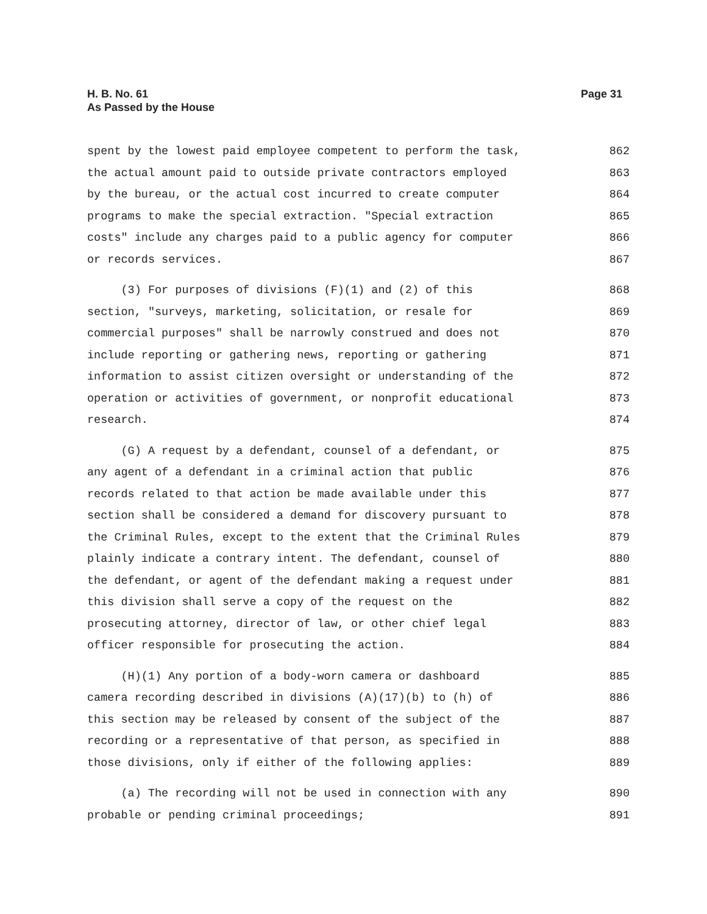H. B. No. 61
As Passed by the House
Page 31
spent by the lowest paid employee competent to perform the task, 862
the actual amount paid to outside private contractors employed 863
by the bureau, or the actual cost incurred to create computer 864
programs to make the special extraction. "Special extraction 865
costs" include any charges paid to a public agency for computer 866
or records services. 867
(3) For purposes of divisions (F)(1) and (2) of this 868
section, "surveys, marketing, solicitation, or resale for 869
commercial purposes" shall be narrowly construed and does not 870
include reporting or gathering news, reporting or gathering 871
information to assist citizen oversight or understanding of the 872
operation or activities of government, or nonprofit educational 873
research. 874
(G) A request by a defendant, counsel of a defendant, or 875
any agent of a defendant in a criminal action that public 876
records related to that action be made available under this 877
section shall be considered a demand for discovery pursuant to 878
the Criminal Rules, except to the extent that the Criminal Rules 879
plainly indicate a contrary intent. The defendant, counsel of 880
the defendant, or agent of the defendant making a request under 881
this division shall serve a copy of the request on the 882
prosecuting attorney, director of law, or other chief legal 883
officer responsible for prosecuting the action. 884
(H)(1) Any portion of a body-worn camera or dashboard 885
camera recording described in divisions (A)(17)(b) to (h) of 886
this section may be released by consent of the subject of the 887
recording or a representative of that person, as specified in 888
those divisions, only if either of the following applies: 889
(a) The recording will not be used in connection with any 890
probable or pending criminal proceedings; 891